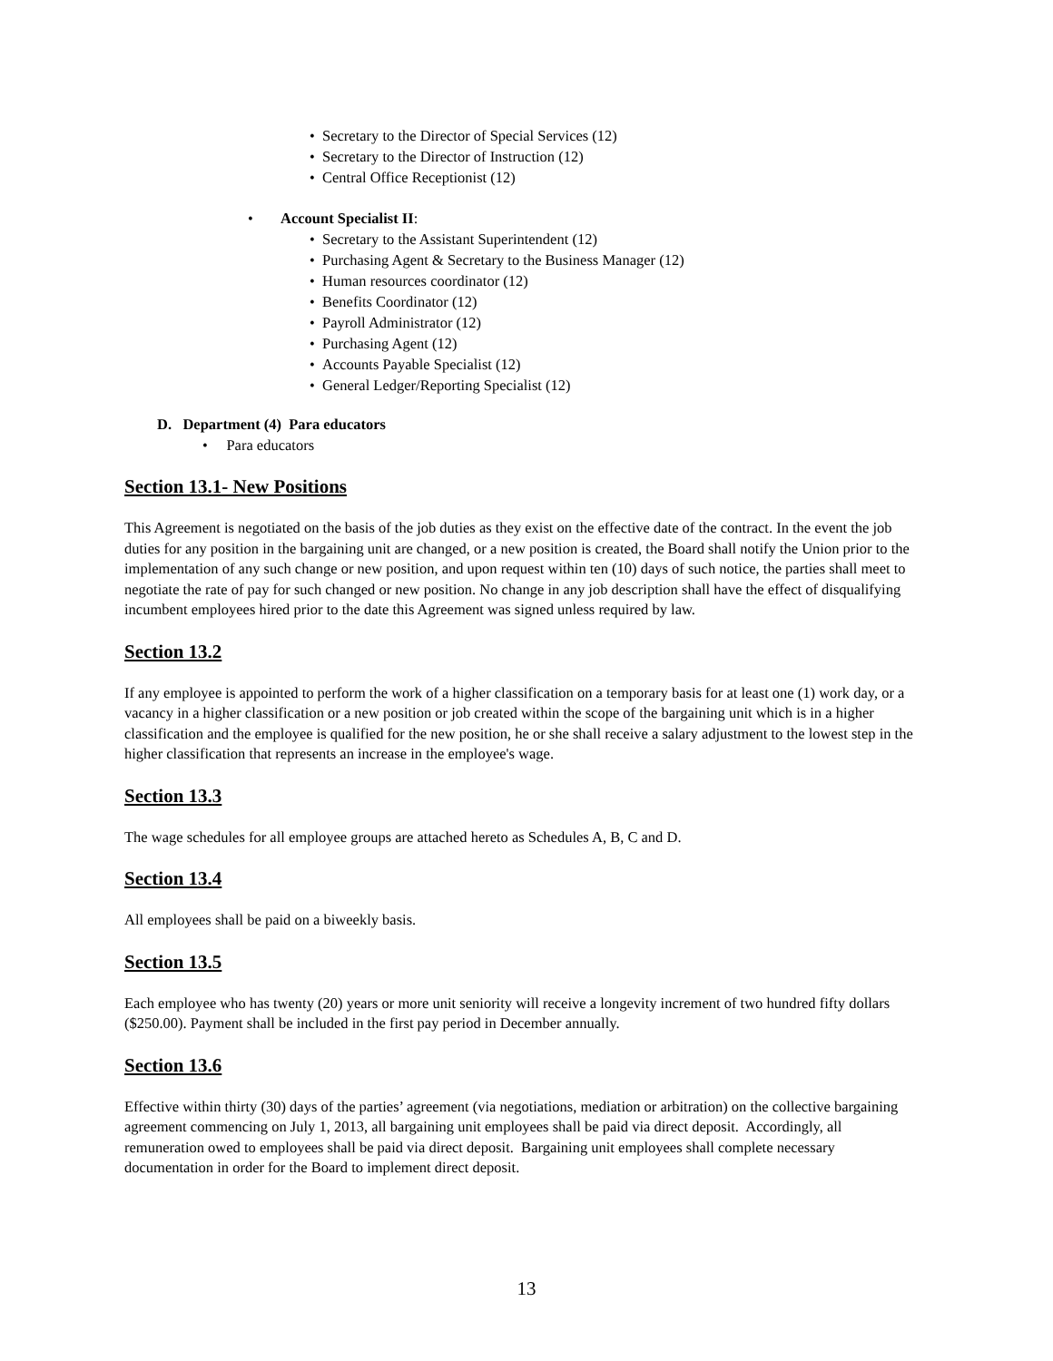• Secretary to the Director of Special Services (12)
• Secretary to the Director of Instruction (12)
• Central Office Receptionist (12)
• Account Specialist II:
• Secretary to the Assistant Superintendent (12)
• Purchasing Agent & Secretary to the Business Manager (12)
• Human resources coordinator (12)
• Benefits Coordinator (12)
• Payroll Administrator (12)
• Purchasing Agent (12)
• Accounts Payable Specialist (12)
• General Ledger/Reporting Specialist (12)
D. Department (4) Para educators
• Para educators
Section 13.1- New Positions
This Agreement is negotiated on the basis of the job duties as they exist on the effective date of the contract. In the event the job duties for any position in the bargaining unit are changed, or a new position is created, the Board shall notify the Union prior to the implementation of any such change or new position, and upon request within ten (10) days of such notice, the parties shall meet to negotiate the rate of pay for such changed or new position. No change in any job description shall have the effect of disqualifying incumbent employees hired prior to the date this Agreement was signed unless required by law.
Section 13.2
If any employee is appointed to perform the work of a higher classification on a temporary basis for at least one (1) work day, or a vacancy in a higher classification or a new position or job created within the scope of the bargaining unit which is in a higher classification and the employee is qualified for the new position, he or she shall receive a salary adjustment to the lowest step in the higher classification that represents an increase in the employee's wage.
Section 13.3
The wage schedules for all employee groups are attached hereto as Schedules A, B, C and D.
Section 13.4
All employees shall be paid on a biweekly basis.
Section 13.5
Each employee who has twenty (20) years or more unit seniority will receive a longevity increment of two hundred fifty dollars ($250.00). Payment shall be included in the first pay period in December annually.
Section 13.6
Effective within thirty (30) days of the parties’ agreement (via negotiations, mediation or arbitration) on the collective bargaining agreement commencing on July 1, 2013, all bargaining unit employees shall be paid via direct deposit. Accordingly, all remuneration owed to employees shall be paid via direct deposit. Bargaining unit employees shall complete necessary documentation in order for the Board to implement direct deposit.
13